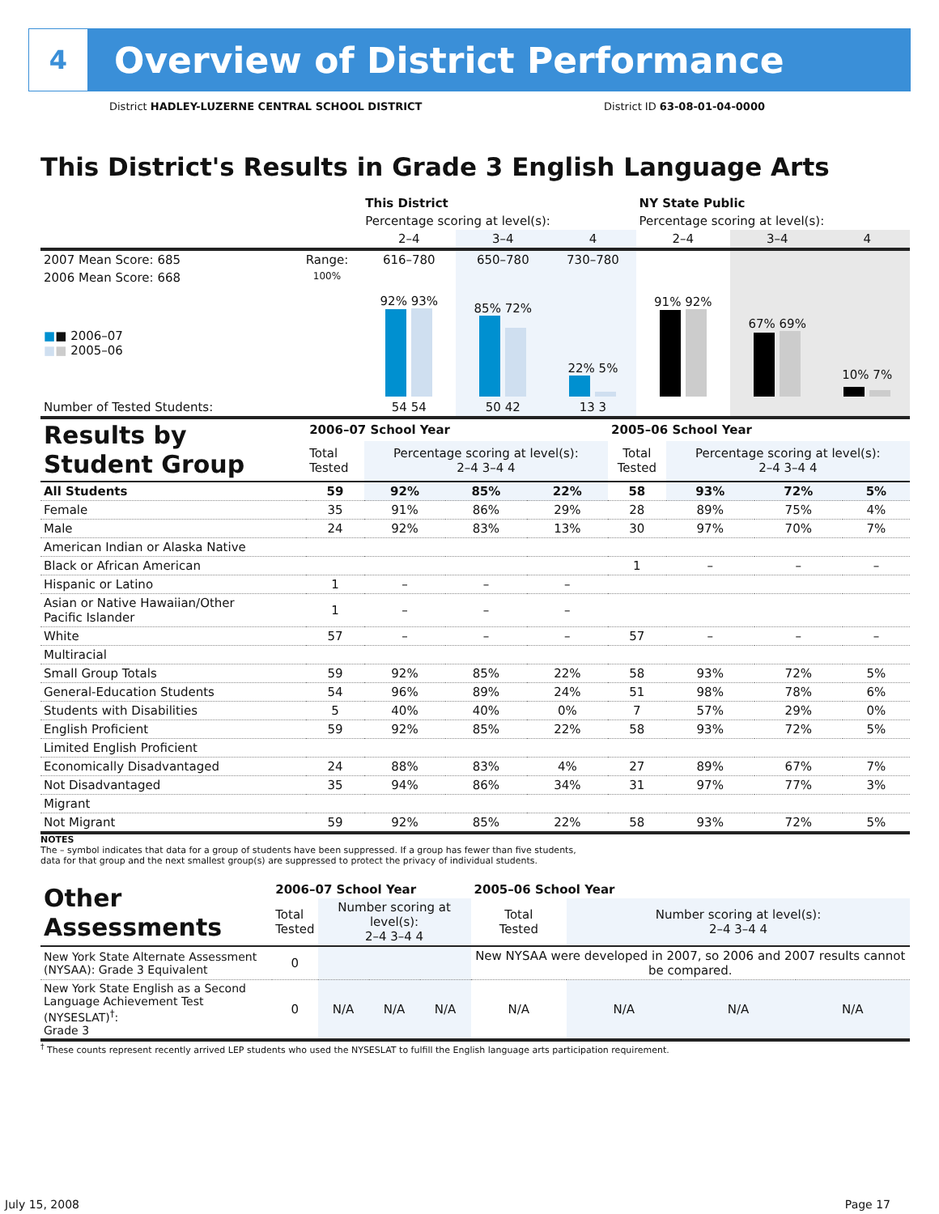4
Overview of District Performance
District HADLEY-LUZERNE CENTRAL SCHOOL DISTRICT District ID 63-08-01-04-0000
This District's Results in Grade 3 English Language Arts
| | | This District | | | NY State Public | | |
| | | Percentage scoring at level(s): | | | Percentage scoring at level(s): | | |
| | | 2–4 | 3–4 | 4 | 2–4 | 3–4 | 4 |
| 2007 Mean Score: 685 | Range: | 616–780 | 650–780 | 730–780 | | | |
| 2006 Mean Score: 668 ■ ■ 2006–07 ■ ■ 2005–06 | 100% | 92% 93% | 85% 72% | 22% 5% | 91% 92% | 67% 69% | 10% 7% |
| Number of Tested Students: | | 54 54 | 50 42 | 13 3 | | | |
| Results by Student Group | 2006–07 School Year | | | | 2005–06 School Year | | | |
| | Total Tested | Percentage scoring at level(s): 2–4 3–4 4 | | | Total Tested | Percentage scoring at level(s): 2–4 3–4 4 | | |
| All Students | 59 | 92% | 85% | 22% | 58 | 93% | 72% | 5% |
| Female | 35 | 91% | 86% | 29% | 28 | 89% | 75% | 4% |
| Male | 24 | 92% | 83% | 13% | 30 | 97% | 70% | 7% |
| American Indian or Alaska Native | | | | | | | | |
| Black or African American | | | | | 1 | – | – | – |
| Hispanic or Latino | 1 | – | – | – | | | | |
| Asian or Native Hawaiian/Other Pacific Islander | 1 | – | – | – | | | | |
| White | 57 | – | – | – | 57 | – | – | – |
| Multiracial | | | | | | | | |
| Small Group Totals | 59 | 92% | 85% | 22% | 58 | 93% | 72% | 5% |
| General-Education Students | 54 | 96% | 89% | 24% | 51 | 98% | 78% | 6% |
| Students with Disabilities | 5 | 40% | 40% | 0% | 7 | 57% | 29% | 0% |
| English Proficient | 59 | 92% | 85% | 22% | 58 | 93% | 72% | 5% |
| Limited English Proficient | | | | | | | | |
| Economically Disadvantaged | 24 | 88% | 83% | 4% | 27 | 89% | 67% | 7% |
| Not Disadvantaged | 35 | 94% | 86% | 34% | 31 | 97% | 77% | 3% |
| Migrant | | | | | | | | |
| Not Migrant | 59 | 92% | 85% | 22% | 58 | 93% | 72% | 5% |
NOTES
The – symbol indicates that data for a group of students have been suppressed. If a group has fewer than five students,
data for that group and the next smallest group(s) are suppressed to protect the privacy of individual students.
| Other Assessments | 2006–07 School Year | | | | 2005–06 School Year | | | |
| | Total Tested | Number scoring at level(s): 2–4 3–4 4 | | | Total Tested | Number scoring at level(s): 2–4 3–4 4 | | |
| New York State Alternate Assessment (NYSAA): Grade 3 Equivalent | 0 | | | | New NYSAA were developed in 2007, so 2006 and 2007 results cannot be compared. | | | |
| New York State English as a Second Language Achievement Test (NYSESLAT)<sup>†</sup>: Grade 3 | 0 | N/A | N/A | N/A | N/A | N/A | N/A | N/A |
<sup>†</sup> These counts represent recently arrived LEP students who used the NYSESLAT to fulfill the English language arts participation requirement.
July 15, 2008 Page 17